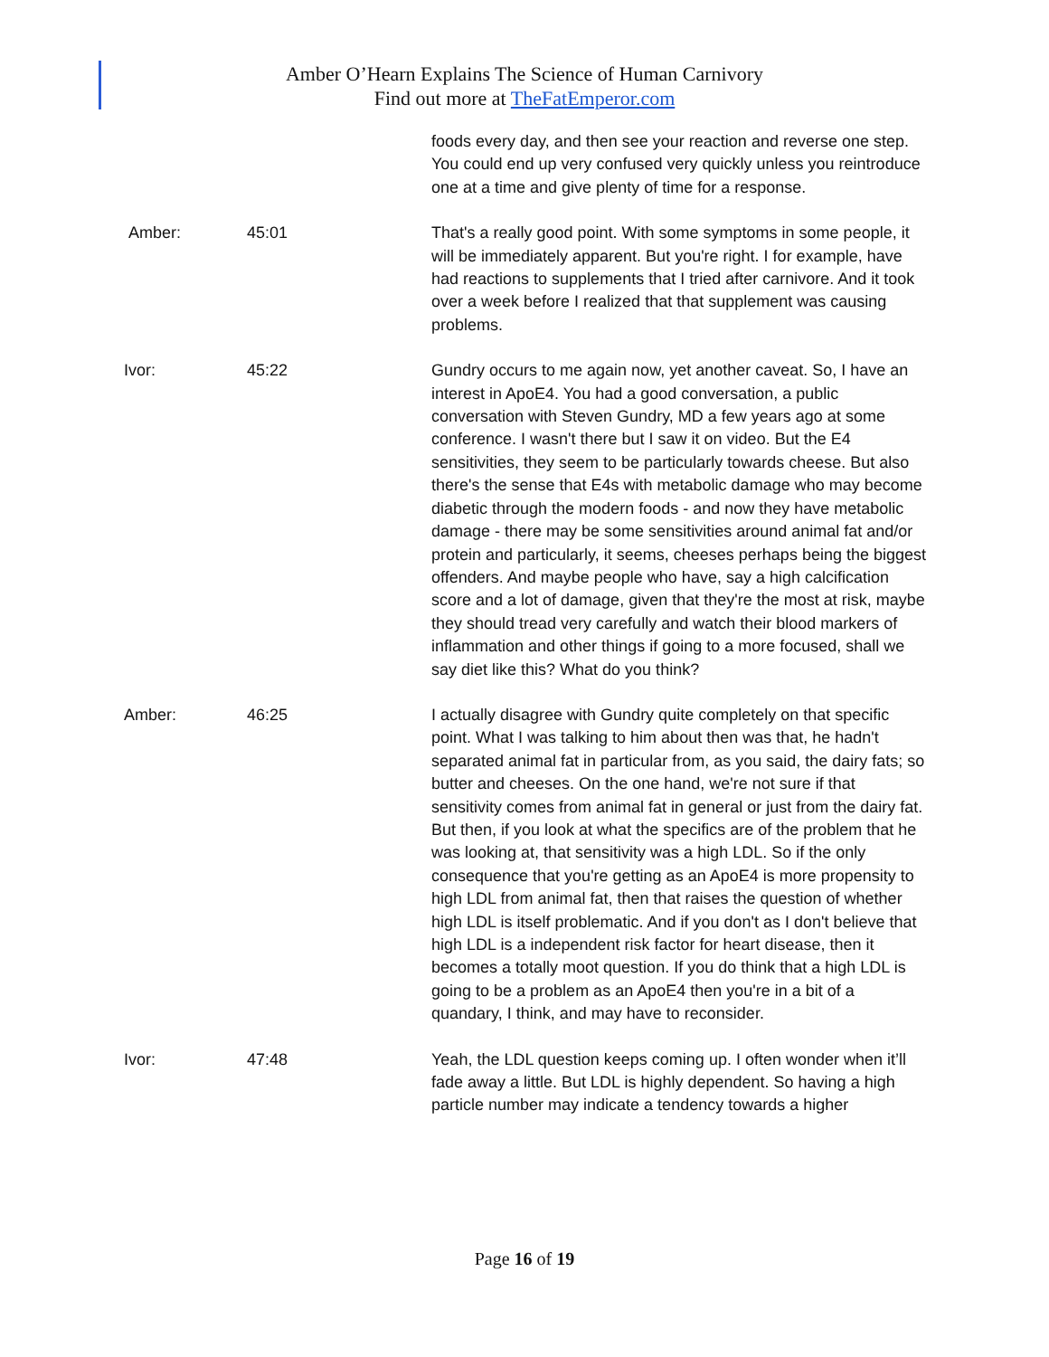Amber O’Hearn Explains The Science of Human Carnivory
Find out more at TheFatEmperor.com
foods every day, and then see your reaction and reverse one step. You could end up very confused very quickly unless you reintroduce one at a time and give plenty of time for a response.
Amber: 45:01 That's a really good point. With some symptoms in some people, it will be immediately apparent. But you're right. I for example, have had reactions to supplements that I tried after carnivore. And it took over a week before I realized that that supplement was causing problems.
Ivor: 45:22 Gundry occurs to me again now, yet another caveat. So, I have an interest in ApoE4. You had a good conversation, a public conversation with Steven Gundry, MD a few years ago at some conference. I wasn't there but I saw it on video. But the E4 sensitivities, they seem to be particularly towards cheese. But also there's the sense that E4s with metabolic damage who may become diabetic through the modern foods - and now they have metabolic damage - there may be some sensitivities around animal fat and/or protein and particularly, it seems, cheeses perhaps being the biggest offenders. And maybe people who have, say a high calcification score and a lot of damage, given that they're the most at risk, maybe they should tread very carefully and watch their blood markers of inflammation and other things if going to a more focused, shall we say diet like this? What do you think?
Amber: 46:25 I actually disagree with Gundry quite completely on that specific point. What I was talking to him about then was that, he hadn't separated animal fat in particular from, as you said, the dairy fats; so butter and cheeses. On the one hand, we're not sure if that sensitivity comes from animal fat in general or just from the dairy fat. But then, if you look at what the specifics are of the problem that he was looking at, that sensitivity was a high LDL. So if the only consequence that you're getting as an ApoE4 is more propensity to high LDL from animal fat, then that raises the question of whether high LDL is itself problematic. And if you don't as I don't believe that high LDL is a independent risk factor for heart disease, then it becomes a totally moot question. If you do think that a high LDL is going to be a problem as an ApoE4 then you're in a bit of a quandary, I think, and may have to reconsider.
Ivor: 47:48 Yeah, the LDL question keeps coming up. I often wonder when it’ll fade away a little. But LDL is highly dependent. So having a high particle number may indicate a tendency towards a higher
Page 16 of 19